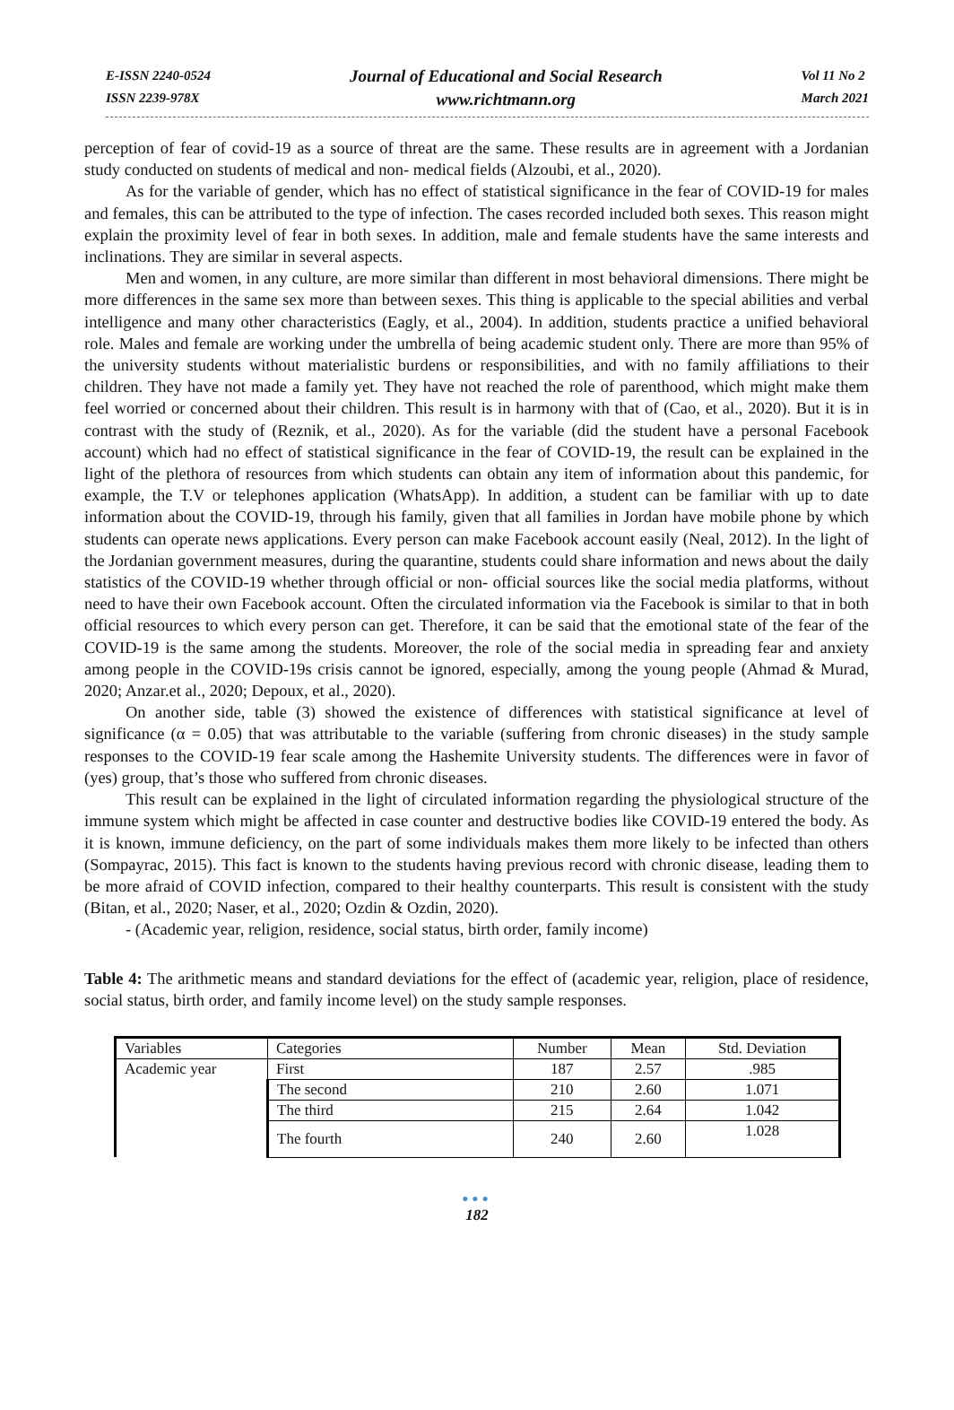E-ISSN 2240-0524
ISSN 2239-978X
Journal of Educational and Social Research
www.richtmann.org
Vol 11 No 2
March 2021
perception of fear of covid-19 as a source of threat are the same. These results are in agreement with a Jordanian study conducted on students of medical and non- medical fields (Alzoubi, et al., 2020).
As for the variable of gender, which has no effect of statistical significance in the fear of COVID-19 for males and females, this can be attributed to the type of infection. The cases recorded included both sexes. This reason might explain the proximity level of fear in both sexes. In addition, male and female students have the same interests and inclinations. They are similar in several aspects.
Men and women, in any culture, are more similar than different in most behavioral dimensions. There might be more differences in the same sex more than between sexes. This thing is applicable to the special abilities and verbal intelligence and many other characteristics (Eagly, et al., 2004). In addition, students practice a unified behavioral role. Males and female are working under the umbrella of being academic student only. There are more than 95% of the university students without materialistic burdens or responsibilities, and with no family affiliations to their children. They have not made a family yet. They have not reached the role of parenthood, which might make them feel worried or concerned about their children. This result is in harmony with that of (Cao, et al., 2020). But it is in contrast with the study of (Reznik, et al., 2020). As for the variable (did the student have a personal Facebook account) which had no effect of statistical significance in the fear of COVID-19, the result can be explained in the light of the plethora of resources from which students can obtain any item of information about this pandemic, for example, the T.V or telephones application (WhatsApp). In addition, a student can be familiar with up to date information about the COVID-19, through his family, given that all families in Jordan have mobile phone by which students can operate news applications. Every person can make Facebook account easily (Neal, 2012). In the light of the Jordanian government measures, during the quarantine, students could share information and news about the daily statistics of the COVID-19 whether through official or non- official sources like the social media platforms, without need to have their own Facebook account. Often the circulated information via the Facebook is similar to that in both official resources to which every person can get. Therefore, it can be said that the emotional state of the fear of the COVID-19 is the same among the students. Moreover, the role of the social media in spreading fear and anxiety among people in the COVID-19s crisis cannot be ignored, especially, among the young people (Ahmad & Murad, 2020; Anzar.et al., 2020; Depoux, et al., 2020).
On another side, table (3) showed the existence of differences with statistical significance at level of significance (α = 0.05) that was attributable to the variable (suffering from chronic diseases) in the study sample responses to the COVID-19 fear scale among the Hashemite University students. The differences were in favor of (yes) group, that’s those who suffered from chronic diseases.
This result can be explained in the light of circulated information regarding the physiological structure of the immune system which might be affected in case counter and destructive bodies like COVID-19 entered the body. As it is known, immune deficiency, on the part of some individuals makes them more likely to be infected than others (Sompayrac, 2015). This fact is known to the students having previous record with chronic disease, leading them to be more afraid of COVID infection, compared to their healthy counterparts. This result is consistent with the study (Bitan, et al., 2020; Naser, et al., 2020; Ozdin & Ozdin, 2020).
- (Academic year, religion, residence, social status, birth order, family income)
Table 4: The arithmetic means and standard deviations for the effect of (academic year, religion, place of residence, social status, birth order, and family income level) on the study sample responses.
| Variables | Categories | Number | Mean | Std. Deviation |
| Academic year | First | 187 | 2.57 | .985 |
| | The second | 210 | 2.60 | 1.071 |
| | The third | 215 | 2.64 | 1.042 |
| | The fourth | 240 | 2.60 | 1.028 |
●●●
182